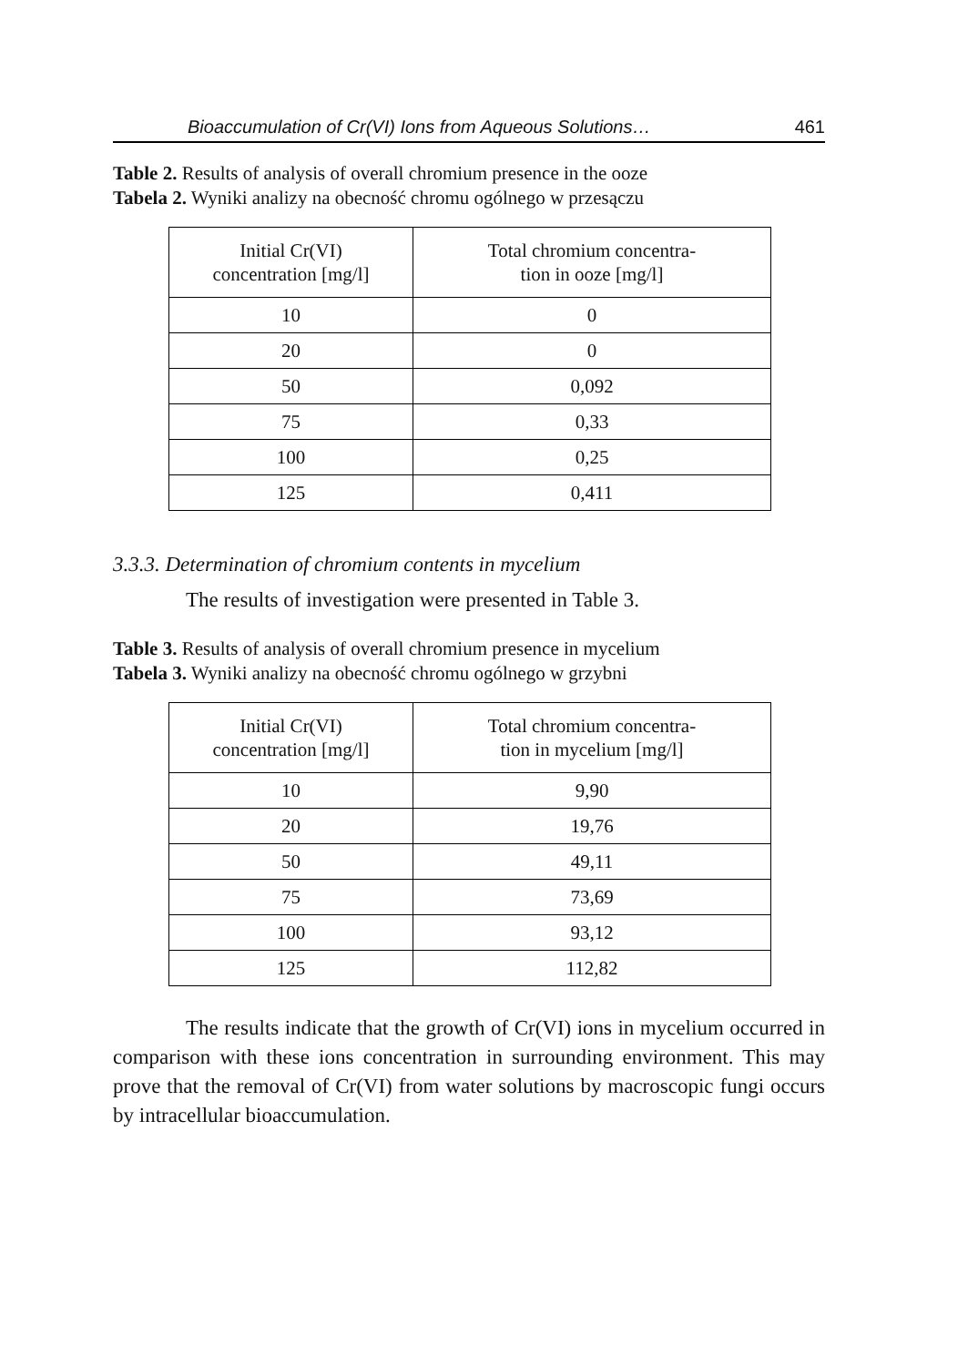Bioaccumulation of Cr(VI) Ions from Aqueous Solutions… 461
Table 2. Results of analysis of overall chromium presence in the ooze
Tabela 2. Wyniki analizy na obecność chromu ogólnego w przesączu
| Initial Cr(VI) concentration [mg/l] | Total chromium concentra- tion in ooze [mg/l] |
| --- | --- |
| 10 | 0 |
| 20 | 0 |
| 50 | 0,092 |
| 75 | 0,33 |
| 100 | 0,25 |
| 125 | 0,411 |
3.3.3. Determination of chromium contents in mycelium
The results of investigation were presented in Table 3.
Table 3. Results of analysis of overall chromium presence in mycelium
Tabela 3. Wyniki analizy na obecność chromu ogólnego w grzybni
| Initial Cr(VI) concentration [mg/l] | Total chromium concentra- tion in mycelium [mg/l] |
| --- | --- |
| 10 | 9,90 |
| 20 | 19,76 |
| 50 | 49,11 |
| 75 | 73,69 |
| 100 | 93,12 |
| 125 | 112,82 |
The results indicate that the growth of Cr(VI) ions in mycelium occurred in comparison with these ions concentration in surrounding environment. This may prove that the removal of Cr(VI) from water solutions by macroscopic fungi occurs by intracellular bioaccumulation.